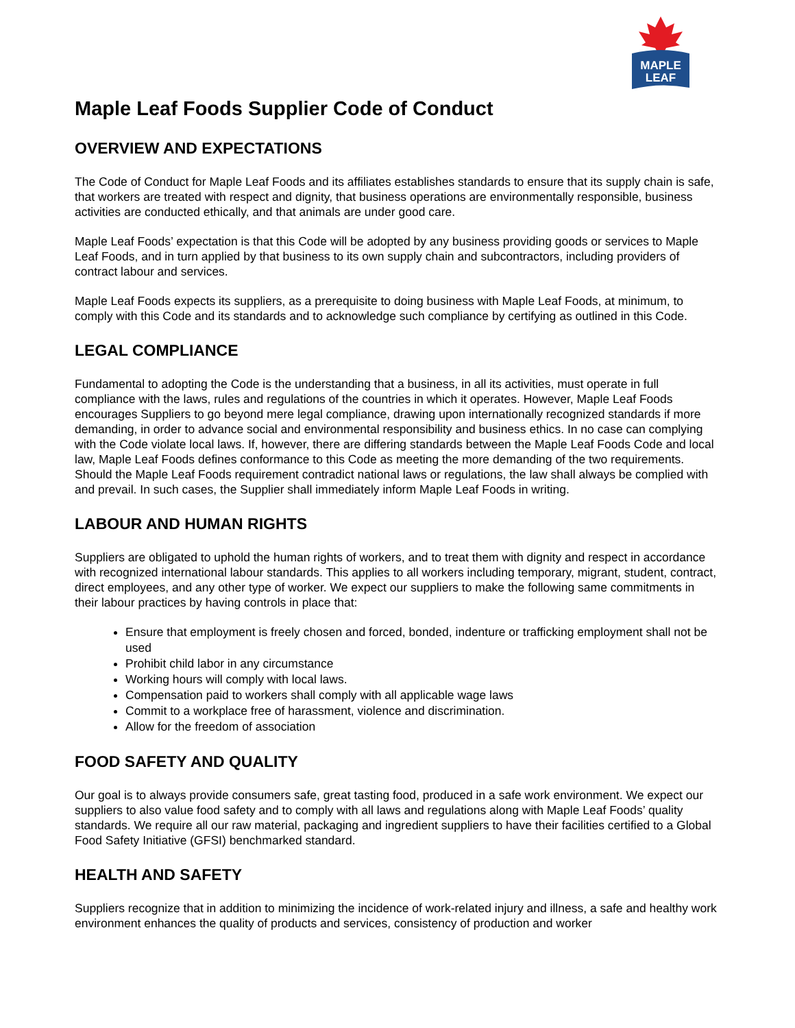MAPLE
LEAF
Maple Leaf Foods Supplier Code of Conduct
OVERVIEW AND EXPECTATIONS
The Code of Conduct for Maple Leaf Foods and its affiliates establishes standards to ensure that its supply chain is safe, that workers are treated with respect and dignity, that business operations are environmentally responsible, business activities are conducted ethically, and that animals are under good care.
Maple Leaf Foods’ expectation is that this Code will be adopted by any business providing goods or services to Maple Leaf Foods, and in turn applied by that business to its own supply chain and subcontractors, including providers of contract labour and services.
Maple Leaf Foods expects its suppliers, as a prerequisite to doing business with Maple Leaf Foods, at minimum, to comply with this Code and its standards and to acknowledge such compliance by certifying as outlined in this Code.
LEGAL COMPLIANCE
Fundamental to adopting the Code is the understanding that a business, in all its activities, must operate in full compliance with the laws, rules and regulations of the countries in which it operates. However, Maple Leaf Foods encourages Suppliers to go beyond mere legal compliance, drawing upon internationally recognized standards if more demanding, in order to advance social and environmental responsibility and business ethics. In no case can complying with the Code violate local laws. If, however, there are differing standards between the Maple Leaf Foods Code and local law, Maple Leaf Foods defines conformance to this Code as meeting the more demanding of the two requirements. Should the Maple Leaf Foods requirement contradict national laws or regulations, the law shall always be complied with and prevail. In such cases, the Supplier shall immediately inform Maple Leaf Foods in writing.
LABOUR AND HUMAN RIGHTS
Suppliers are obligated to uphold the human rights of workers, and to treat them with dignity and respect in accordance with recognized international labour standards. This applies to all workers including temporary, migrant, student, contract, direct employees, and any other type of worker. We expect our suppliers to make the following same commitments in their labour practices by having controls in place that:
Ensure that employment is freely chosen and forced, bonded, indenture or trafficking employment shall not be used
Prohibit child labor in any circumstance
Working hours will comply with local laws.
Compensation paid to workers shall comply with all applicable wage laws
Commit to a workplace free of harassment, violence and discrimination.
Allow for the freedom of association
FOOD SAFETY AND QUALITY
Our goal is to always provide consumers safe, great tasting food, produced in a safe work environment. We expect our suppliers to also value food safety and to comply with all laws and regulations along with Maple Leaf Foods’ quality standards. We require all our raw material, packaging and ingredient suppliers to have their facilities certified to a Global Food Safety Initiative (GFSI) benchmarked standard.
HEALTH AND SAFETY
Suppliers recognize that in addition to minimizing the incidence of work-related injury and illness, a safe and healthy work environment enhances the quality of products and services, consistency of production and worker